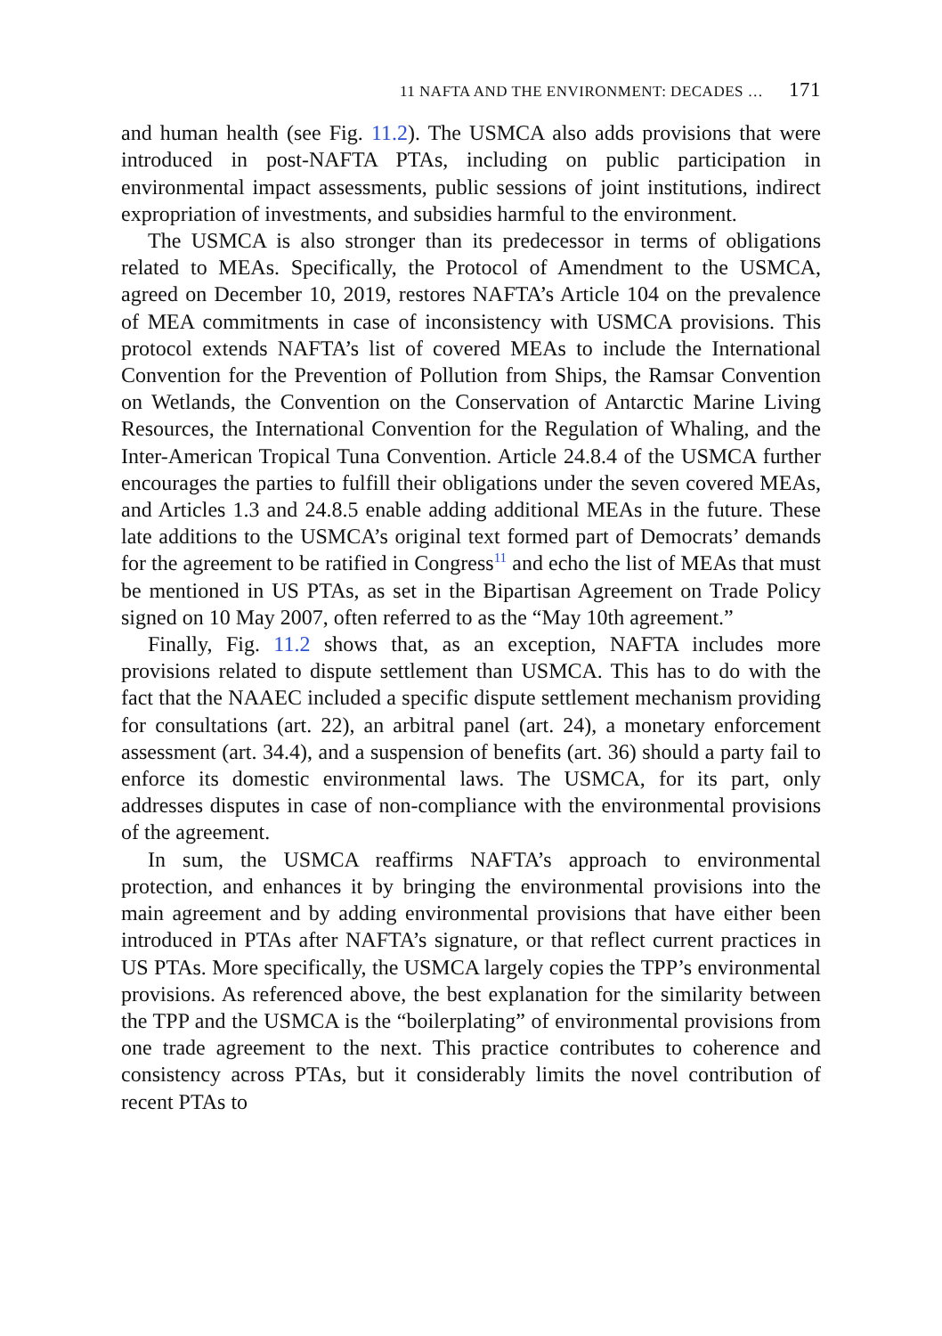11 NAFTA AND THE ENVIRONMENT: DECADES … 171
and human health (see Fig. 11.2). The USMCA also adds provisions that were introduced in post-NAFTA PTAs, including on public participation in environmental impact assessments, public sessions of joint institutions, indirect expropriation of investments, and subsidies harmful to the environment.
The USMCA is also stronger than its predecessor in terms of obligations related to MEAs. Specifically, the Protocol of Amendment to the USMCA, agreed on December 10, 2019, restores NAFTA’s Article 104 on the prevalence of MEA commitments in case of inconsistency with USMCA provisions. This protocol extends NAFTA’s list of covered MEAs to include the International Convention for the Prevention of Pollution from Ships, the Ramsar Convention on Wetlands, the Convention on the Conservation of Antarctic Marine Living Resources, the International Convention for the Regulation of Whaling, and the Inter-American Tropical Tuna Convention. Article 24.8.4 of the USMCA further encourages the parties to fulfill their obligations under the seven covered MEAs, and Articles 1.3 and 24.8.5 enable adding additional MEAs in the future. These late additions to the USMCA’s original text formed part of Democrats’ demands for the agreement to be ratified in Congress<sup>11</sup> and echo the list of MEAs that must be mentioned in US PTAs, as set in the Bipartisan Agreement on Trade Policy signed on 10 May 2007, often referred to as the “May 10th agreement.”
Finally, Fig. 11.2 shows that, as an exception, NAFTA includes more provisions related to dispute settlement than USMCA. This has to do with the fact that the NAAEC included a specific dispute settlement mechanism providing for consultations (art. 22), an arbitral panel (art. 24), a monetary enforcement assessment (art. 34.4), and a suspension of benefits (art. 36) should a party fail to enforce its domestic environmental laws. The USMCA, for its part, only addresses disputes in case of non-compliance with the environmental provisions of the agreement.
In sum, the USMCA reaffirms NAFTA’s approach to environmental protection, and enhances it by bringing the environmental provisions into the main agreement and by adding environmental provisions that have either been introduced in PTAs after NAFTA’s signature, or that reflect current practices in US PTAs. More specifically, the USMCA largely copies the TPP’s environmental provisions. As referenced above, the best explanation for the similarity between the TPP and the USMCA is the “boilerplating” of environmental provisions from one trade agreement to the next. This practice contributes to coherence and consistency across PTAs, but it considerably limits the novel contribution of recent PTAs to